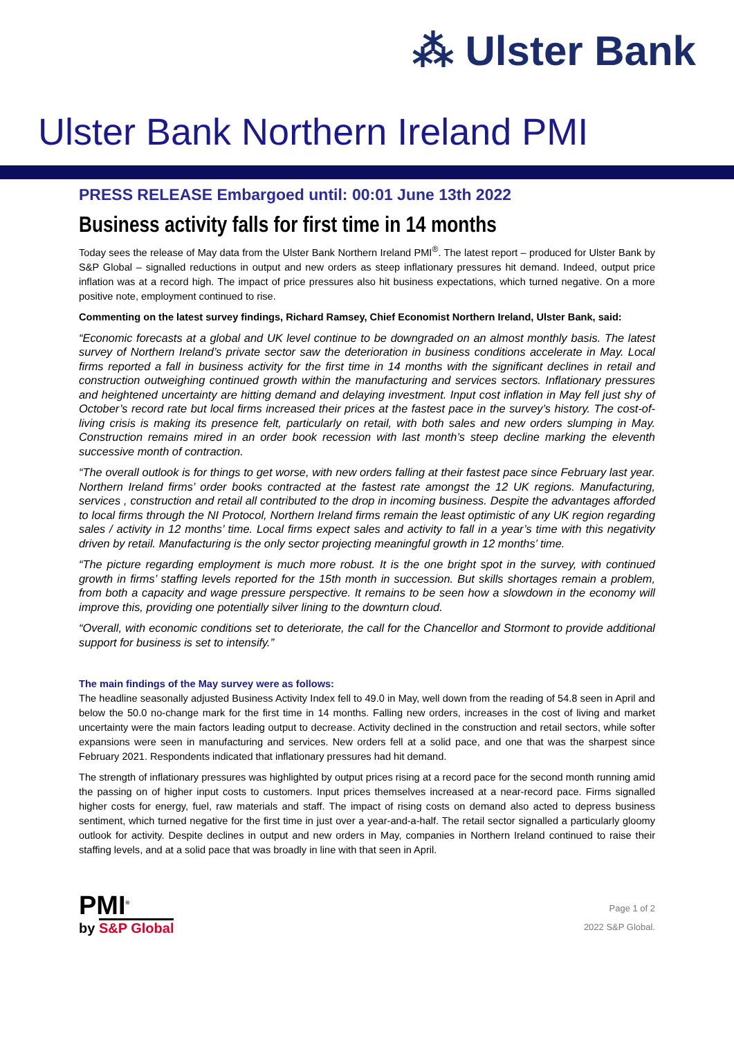⁂ Ulster Bank
Ulster Bank Northern Ireland PMI
PRESS RELEASE Embargoed until: 00:01 June 13th 2022
Business activity falls for first time in 14 months
Today sees the release of May data from the Ulster Bank Northern Ireland PMI<sup>®</sup>. The latest report – produced for Ulster Bank by S&P Global – signalled reductions in output and new orders as steep inflationary pressures hit demand. Indeed, output price inflation was at a record high. The impact of price pressures also hit business expectations, which turned negative. On a more positive note, employment continued to rise.
Commenting on the latest survey findings, Richard Ramsey, Chief Economist Northern Ireland, Ulster Bank, said:
“Economic forecasts at a global and UK level continue to be downgraded on an almost monthly basis. The latest survey of Northern Ireland’s private sector saw the deterioration in business conditions accelerate in May. Local firms reported a fall in business activity for the first time in 14 months with the significant declines in retail and construction outweighing continued growth within the manufacturing and services sectors. Inflationary pressures and heightened uncertainty are hitting demand and delaying investment. Input cost inflation in May fell just shy of October’s record rate but local firms increased their prices at the fastest pace in the survey’s history. The cost-of-living crisis is making its presence felt, particularly on retail, with both sales and new orders slumping in May. Construction remains mired in an order book recession with last month’s steep decline marking the eleventh successive month of contraction.
“The overall outlook is for things to get worse, with new orders falling at their fastest pace since February last year. Northern Ireland firms’ order books contracted at the fastest rate amongst the 12 UK regions. Manufacturing, services , construction and retail all contributed to the drop in incoming business. Despite the advantages afforded to local firms through the NI Protocol, Northern Ireland firms remain the least optimistic of any UK region regarding sales / activity in 12 months’ time. Local firms expect sales and activity to fall in a year’s time with this negativity driven by retail. Manufacturing is the only sector projecting meaningful growth in 12 months’ time.
“The picture regarding employment is much more robust. It is the one bright spot in the survey, with continued growth in firms’ staffing levels reported for the 15th month in succession. But skills shortages remain a problem, from both a capacity and wage pressure perspective. It remains to be seen how a slowdown in the economy will improve this, providing one potentially silver lining to the downturn cloud.
“Overall, with economic conditions set to deteriorate, the call for the Chancellor and Stormont to provide additional support for business is set to intensify.”
The main findings of the May survey were as follows:
The headline seasonally adjusted Business Activity Index fell to 49.0 in May, well down from the reading of 54.8 seen in April and below the 50.0 no-change mark for the first time in 14 months. Falling new orders, increases in the cost of living and market uncertainty were the main factors leading output to decrease. Activity declined in the construction and retail sectors, while softer expansions were seen in manufacturing and services. New orders fell at a solid pace, and one that was the sharpest since February 2021. Respondents indicated that inflationary pressures had hit demand.
The strength of inflationary pressures was highlighted by output prices rising at a record pace for the second month running amid the passing on of higher input costs to customers. Input prices themselves increased at a near-record pace. Firms signalled higher costs for energy, fuel, raw materials and staff. The impact of rising costs on demand also acted to depress business sentiment, which turned negative for the first time in just over a year-and-a-half. The retail sector signalled a particularly gloomy outlook for activity. Despite declines in output and new orders in May, companies in Northern Ireland continued to raise their staffing levels, and at a solid pace that was broadly in line with that seen in April.
PMI<sup>®</sup>
by S&P Global
Page 1 of 2
2022 S&P Global.